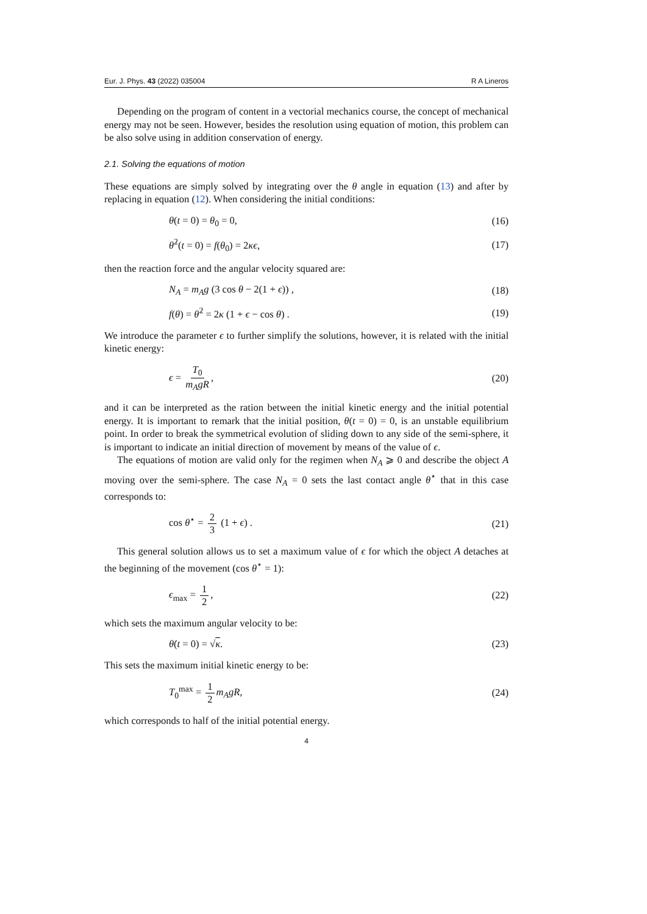Eur. J. Phys. 43 (2022) 035004 R A Lineros
Depending on the program of content in a vectorial mechanics course, the concept of mechanical energy may not be seen. However, besides the resolution using equation of motion, this problem can be also solve using in addition conservation of energy.
2.1. Solving the equations of motion
These equations are simply solved by integrating over the θ angle in equation (13) and after by replacing in equation (12). When considering the initial conditions:
θ(t = 0) = θ<sub>0</sub> = 0, (16)
θ̇<sup>2</sup>(t = 0) = f(θ<sub>0</sub>) = 2κϵ, (17)
then the reaction force and the angular velocity squared are:
N<sub>A</sub> = m<sub>A</sub>g (3 cos θ − 2(1 + ϵ)) , (18)
f(θ) = θ̇<sup>2</sup> = 2κ (1 + ϵ − cos θ) . (19)
We introduce the parameter ϵ to further simplify the solutions, however, it is related with the initial kinetic energy:
ϵ = T<sub>0</sub> m<sub>A</sub>gR, (20)
and it can be interpreted as the ration between the initial kinetic energy and the initial potential energy. It is important to remark that the initial position, θ(t = 0) = 0, is an unstable equilibrium point. In order to break the symmetrical evolution of sliding down to any side of the semi-sphere, it is important to indicate an initial direction of movement by means of the value of ϵ.
The equations of motion are valid only for the regimen when N<sub>A</sub> ⩾ 0 and describe the object A moving over the semi-sphere. The case N<sub>A</sub> = 0 sets the last contact angle θ<sup>⋆</sup> that in this case corresponds to:
cos θ<sup>⋆</sup> = 2 3 (1 + ϵ) . (21)
This general solution allows us to set a maximum value of ϵ for which the object A detaches at the beginning of the movement (cos θ<sup>⋆</sup> = 1):
ϵ<sub>max</sub> = 1 2, (22)
which sets the maximum angular velocity to be:
θ̇(t = 0) = √κ. (23)
This sets the maximum initial kinetic energy to be:
T<sub>0</sub><sup>max</sup> = 1 2 m<sub>A</sub>gR, (24)
which corresponds to half of the initial potential energy.
4